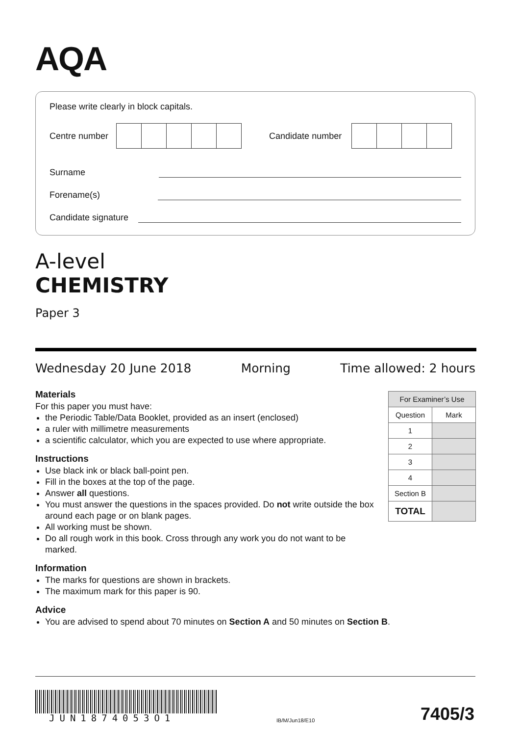AQA
Please write clearly in block capitals.
Centre number Candidate number
Surname
Forename(s)
Candidate signature
A-level
CHEMISTRY
Paper 3
Wednesday 20 June 2018 Morning Time allowed: 2 hours
Materials
For this paper you must have:
the Periodic Table/Data Booklet, provided as an insert (enclosed)
a ruler with millimetre measurements
a scientific calculator, which you are expected to use where appropriate.
Instructions
Use black ink or black ball-point pen.
Fill in the boxes at the top of the page.
Answer all questions.
You must answer the questions in the spaces provided. Do not write outside the box around each page or on blank pages.
All working must be shown.
Do all rough work in this book. Cross through any work you do not want to be marked.
Information
The marks for questions are shown in brackets.
The maximum mark for this paper is 90.
Advice
You are advised to spend about 70 minutes on Section A and 50 minutes on Section B.
| For Examiner’s Use | |
| --- | --- |
| Question | Mark |
| 1 | |
| 2 | |
| 3 | |
| 4 | |
| Section B | |
| TOTAL | |
JUN1874053O1 IB/M/Jun18/E10 7405/3